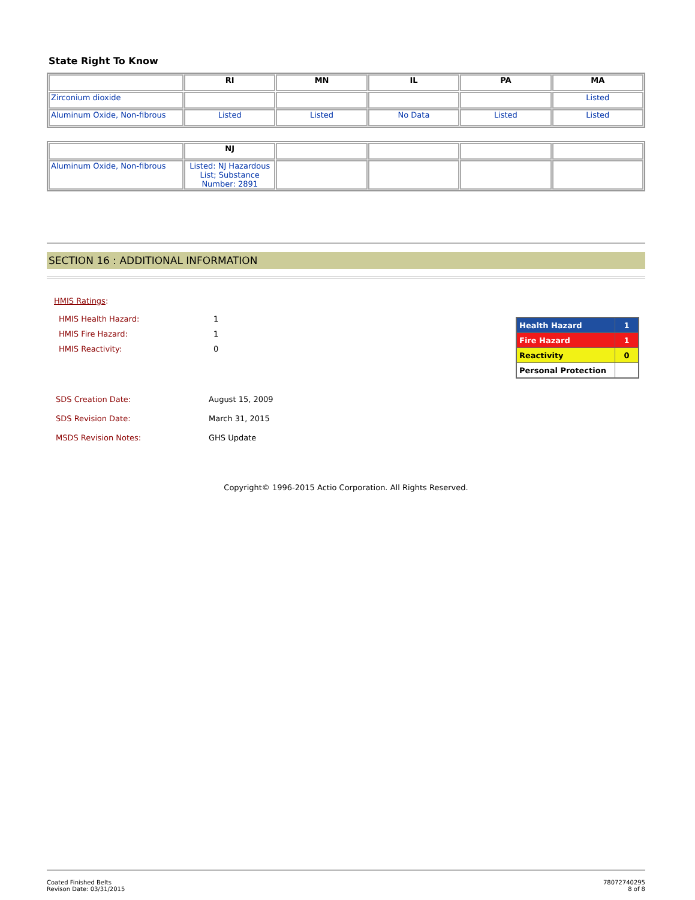State Right To Know
| | RI | MN | IL | PA | MA |
| --- | --- | --- | --- | --- | --- |
| Zirconium dioxide | | | | | Listed |
| Aluminum Oxide, Non-fibrous | Listed | Listed | No Data | Listed | Listed |
| | NJ | | | | |
| --- | --- | --- | --- | --- | --- |
| Aluminum Oxide, Non-fibrous | Listed: NJ Hazardous List; Substance Number: 2891 | | | | |
SECTION 16 : ADDITIONAL INFORMATION
HMIS Ratings:
HMIS Health Hazard: 1
HMIS Fire Hazard: 1
HMIS Reactivity: 0
| Health Hazard | 1 |
| Fire Hazard | 1 |
| Reactivity | 0 |
| Personal Protection | |
SDS Creation Date: August 15, 2009
SDS Revision Date: March 31, 2015
MSDS Revision Notes: GHS Update
Copyright© 1996-2015 Actio Corporation. All Rights Reserved.
Coated Finished Belts
Revison Date: 03/31/2015
78072740295
8 of 8